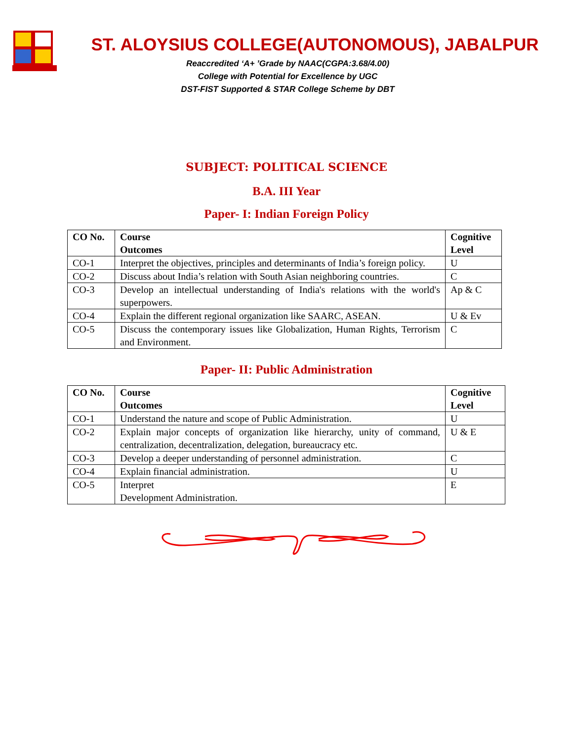ST. ALOYSIUS COLLEGE(AUTONOMOUS), JABALPUR
Reaccredited ‘A+ ’Grade by NAAC(CGPA:3.68/4.00)
College with Potential for Excellence by UGC
DST-FIST Supported & STAR College Scheme by DBT
SUBJECT: POLITICAL SCIENCE
B.A. III Year
Paper- I: Indian Foreign Policy
| CO No. | Course Outcomes | Cognitive Level |
| --- | --- | --- |
| CO-1 | Interpret the objectives, principles and determinants of India’s foreign policy. | U |
| CO-2 | Discuss about India’s relation with South Asian neighboring countries. | C |
| CO-3 | Develop an intellectual understanding of India's relations with the world's superpowers. | Ap & C |
| CO-4 | Explain the different regional organization like SAARC, ASEAN. | U & Ev |
| CO-5 | Discuss the contemporary issues like Globalization, Human Rights, Terrorism and Environment. | C |
Paper- II: Public Administration
| CO No. | Course Outcomes | Cognitive Level |
| --- | --- | --- |
| CO-1 | Understand the nature and scope of Public Administration. | U |
| CO-2 | Explain major concepts of organization like hierarchy, unity of command, centralization, decentralization, delegation, bureaucracy etc. | U & E |
| CO-3 | Develop a deeper understanding of personnel administration. | C |
| CO-4 | Explain financial administration. | U |
| CO-5 | Interpret Development Administration. | E |